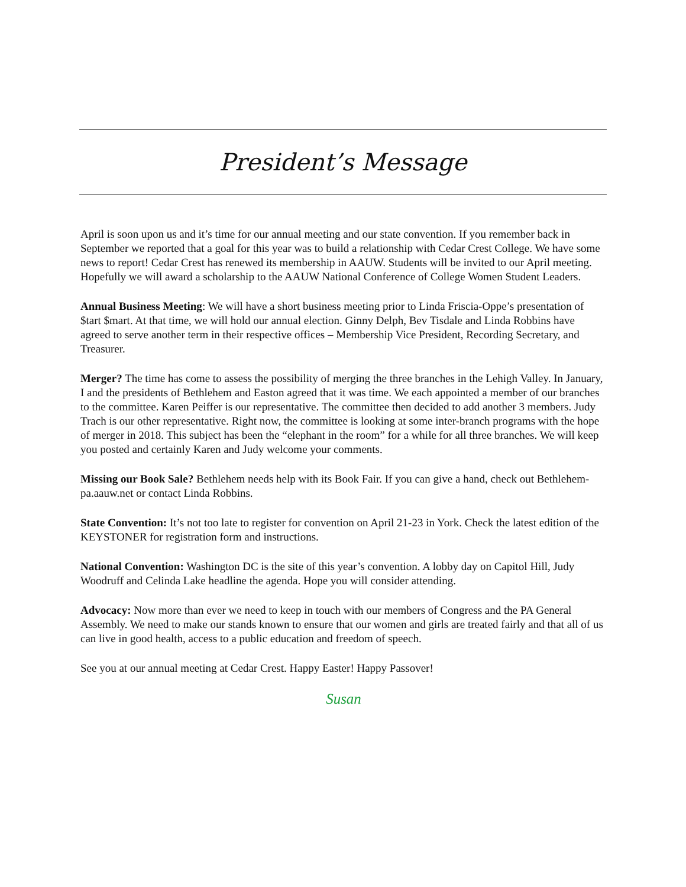President’s Message
April is soon upon us and it’s time for our annual meeting and our state convention. If you remember back in September we reported that a goal for this year was to build a relationship with Cedar Crest College. We have some news to report! Cedar Crest has renewed its membership in AAUW. Students will be invited to our April meeting. Hopefully we will award a scholarship to the AAUW National Conference of College Women Student Leaders.
Annual Business Meeting: We will have a short business meeting prior to Linda Friscia-Oppe’s presentation of $tart $mart. At that time, we will hold our annual election. Ginny Delph, Bev Tisdale and Linda Robbins have agreed to serve another term in their respective offices – Membership Vice President, Recording Secretary, and Treasurer.
Merger? The time has come to assess the possibility of merging the three branches in the Lehigh Valley. In January, I and the presidents of Bethlehem and Easton agreed that it was time. We each appointed a member of our branches to the committee. Karen Peiffer is our representative. The committee then decided to add another 3 members. Judy Trach is our other representative. Right now, the committee is looking at some inter-branch programs with the hope of merger in 2018. This subject has been the “elephant in the room” for a while for all three branches. We will keep you posted and certainly Karen and Judy welcome your comments.
Missing our Book Sale? Bethlehem needs help with its Book Fair. If you can give a hand, check out Bethlehem-pa.aauw.net or contact Linda Robbins.
State Convention: It’s not too late to register for convention on April 21-23 in York. Check the latest edition of the KEYSTONER for registration form and instructions.
National Convention: Washington DC is the site of this year’s convention. A lobby day on Capitol Hill, Judy Woodruff and Celinda Lake headline the agenda. Hope you will consider attending.
Advocacy: Now more than ever we need to keep in touch with our members of Congress and the PA General Assembly. We need to make our stands known to ensure that our women and girls are treated fairly and that all of us can live in good health, access to a public education and freedom of speech.
See you at our annual meeting at Cedar Crest. Happy Easter! Happy Passover!
Susan